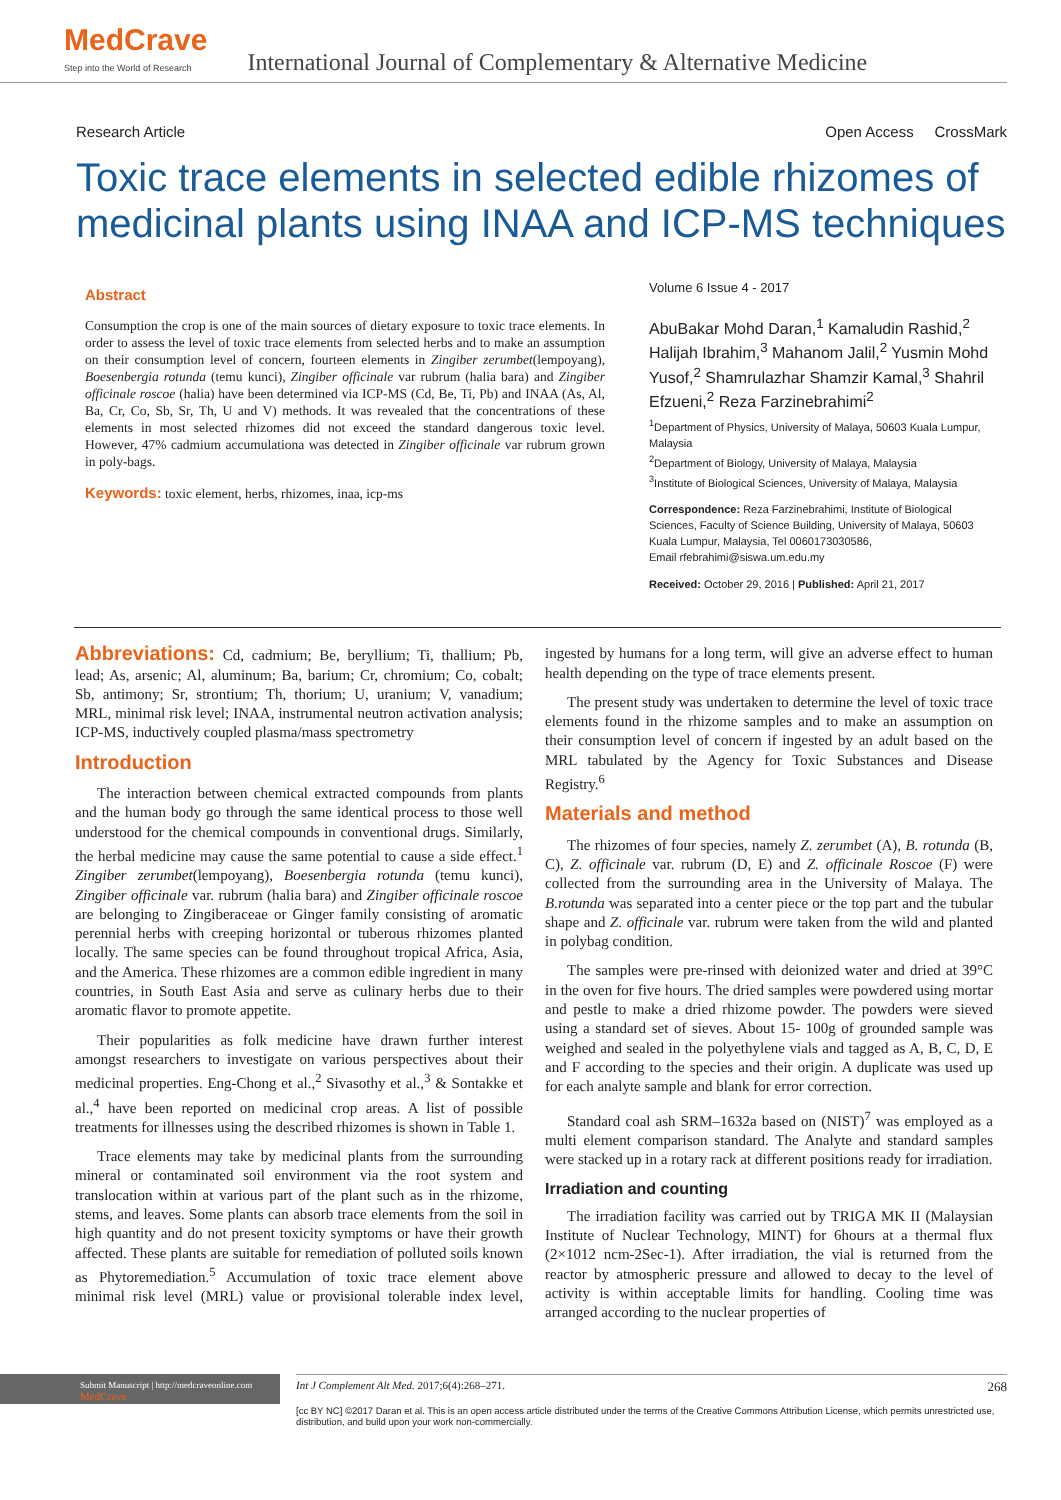MedCrave
Step into the World of Research
International Journal of Complementary & Alternative Medicine
Research Article Open Access CrossMark
Toxic trace elements in selected edible rhizomes of medicinal plants using INAA and ICP-MS techniques
Abstract
Consumption the crop is one of the main sources of dietary exposure to toxic trace elements. In order to assess the level of toxic trace elements from selected herbs and to make an assumption on their consumption level of concern, fourteen elements in Zingiber zerumbet(lempoyang), Boesenbergia rotunda (temu kunci), Zingiber officinale var rubrum (halia bara) and Zingiber officinale roscoe (halia) have been determined via ICP-MS (Cd, Be, Ti, Pb) and INAA (As, Al, Ba, Cr, Co, Sb, Sr, Th, U and V) methods. It was revealed that the concentrations of these elements in most selected rhizomes did not exceed the standard dangerous toxic level. However, 47% cadmium accumulationa was detected in Zingiber officinale var rubrum grown in poly-bags.
Keywords: toxic element, herbs, rhizomes, inaa, icp-ms
Volume 6 Issue 4 - 2017
AbuBakar Mohd Daran,<sup>1</sup> Kamaludin Rashid,<sup>2</sup> Halijah Ibrahim,<sup>3</sup> Mahanom Jalil,<sup>2</sup> Yusmin Mohd Yusof,<sup>2</sup> Shamrulazhar Shamzir Kamal,<sup>3</sup> Shahril Efzueni,<sup>2</sup> Reza Farzinebrahimi<sup>2</sup>
<sup>1</sup> Department of Physics, University of Malaya, 50603 Kuala Lumpur, Malaysia
<sup>2</sup> Department of Biology, University of Malaya, Malaysia
<sup>3</sup> Institute of Biological Sciences, University of Malaya, Malaysia
Correspondence: Reza Farzinebrahimi, Institute of Biological Sciences, Faculty of Science Building, University of Malaya, 50603 Kuala Lumpur, Malaysia, Tel 0060173030586,
Email rfebrahimi@siswa.um.edu.my
Received: October 29, 2016 | Published: April 21, 2017
Abbreviations: Cd, cadmium; Be, beryllium; Ti, thallium; Pb, lead; As, arsenic; Al, aluminum; Ba, barium; Cr, chromium; Co, cobalt; Sb, antimony; Sr, strontium; Th, thorium; U, uranium; V, vanadium; MRL, minimal risk level; INAA, instrumental neutron activation analysis; ICP-MS, inductively coupled plasma/mass spectrometry
Introduction
The interaction between chemical extracted compounds from plants and the human body go through the same identical process to those well understood for the chemical compounds in conventional drugs. Similarly, the herbal medicine may cause the same potential to cause a side effect.<sup>1</sup> Zingiber zerumbet(lempoyang), Boesenbergia rotunda (temu kunci), Zingiber officinale var. rubrum (halia bara) and Zingiber officinale roscoe are belonging to Zingiberaceae or Ginger family consisting of aromatic perennial herbs with creeping horizontal or tuberous rhizomes planted locally. The same species can be found throughout tropical Africa, Asia, and the America. These rhizomes are a common edible ingredient in many countries, in South East Asia and serve as culinary herbs due to their aromatic flavor to promote appetite.
Their popularities as folk medicine have drawn further interest amongst researchers to investigate on various perspectives about their medicinal properties. Eng-Chong et al.,<sup>2</sup> Sivasothy et al.,<sup>3</sup> & Sontakke et al.,<sup>4</sup> have been reported on medicinal crop areas. A list of possible treatments for illnesses using the described rhizomes is shown in Table 1.
Trace elements may take by medicinal plants from the surrounding mineral or contaminated soil environment via the root system and translocation within at various part of the plant such as in the rhizome, stems, and leaves. Some plants can absorb trace elements from the soil in high quantity and do not present toxicity symptoms or have their growth affected. These plants are suitable for remediation of polluted soils known as Phytoremediation.<sup>5</sup> Accumulation of toxic trace element above minimal risk level (MRL) value or provisional tolerable index level, ingested by humans for a long term, will give an adverse effect to human health depending on the type of trace elements present.
The present study was undertaken to determine the level of toxic trace elements found in the rhizome samples and to make an assumption on their consumption level of concern if ingested by an adult based on the MRL tabulated by the Agency for Toxic Substances and Disease Registry.<sup>6</sup>
Materials and method
The rhizomes of four species, namely Z. zerumbet (A), B. rotunda (B, C), Z. officinale var. rubrum (D, E) and Z. officinale Roscoe (F) were collected from the surrounding area in the University of Malaya. The B.rotunda was separated into a center piece or the top part and the tubular shape and Z. officinale var. rubrum were taken from the wild and planted in polybag condition.
The samples were pre-rinsed with deionized water and dried at 39°C in the oven for five hours. The dried samples were powdered using mortar and pestle to make a dried rhizome powder. The powders were sieved using a standard set of sieves. About 15- 100g of grounded sample was weighed and sealed in the polyethylene vials and tagged as A, B, C, D, E and F according to the species and their origin. A duplicate was used up for each analyte sample and blank for error correction.
Standard coal ash SRM–1632a based on (NIST)<sup>7</sup> was employed as a multi element comparison standard. The Analyte and standard samples were stacked up in a rotary rack at different positions ready for irradiation.
Irradiation and counting
The irradiation facility was carried out by TRIGA MK II (Malaysian Institute of Nuclear Technology, MINT) for 6hours at a thermal flux (2×1012 ncm-2Sec-1). After irradiation, the vial is returned from the reactor by atmospheric pressure and allowed to decay to the level of activity is within acceptable limits for handling. Cooling time was arranged according to the nuclear properties of
Submit Manuscript | http://medcraveonline.com
MedCrave
Int J Complement Alt Med. 2017;6(4):268‒271. 268
[cc BY NC] ©2017 Daran et al. This is an open access article distributed under the terms of the Creative Commons Attribution License, which permits unrestricted use, distribution, and build upon your work non-commercially.